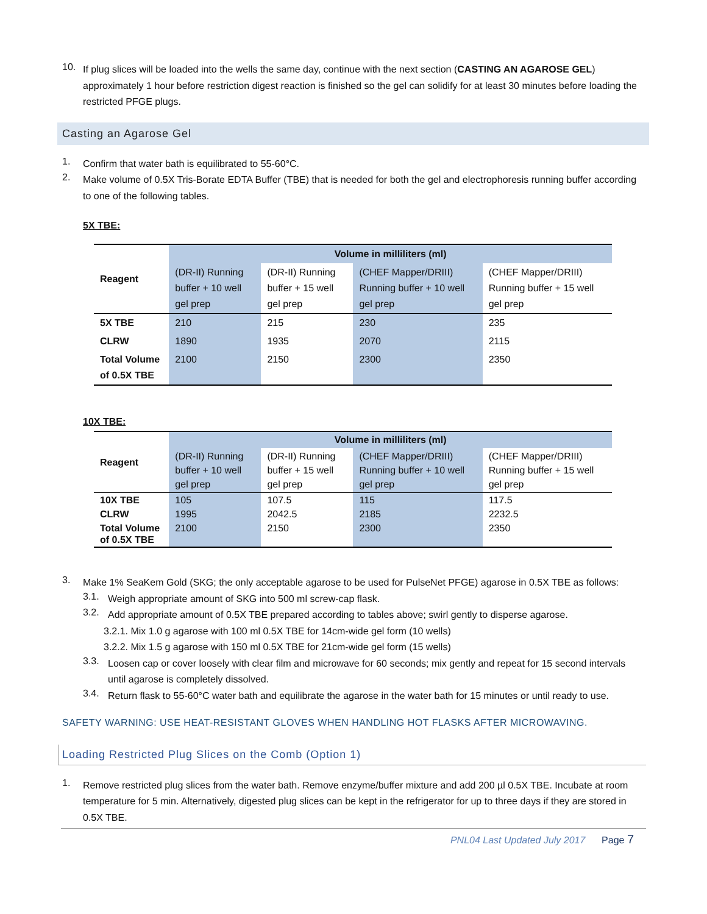10.
If plug slices will be loaded into the wells the same day, continue with the next section (CASTING AN AGAROSE GEL) approximately 1 hour before restriction digest reaction is finished so the gel can solidify for at least 30 minutes before loading the restricted PFGE plugs.
Casting an Agarose Gel
1.
Confirm that water bath is equilibrated to 55-60°C.
2.
Make volume of 0.5X Tris-Borate EDTA Buffer (TBE) that is needed for both the gel and electrophoresis running buffer according to one of the following tables.
5X TBE:
| Reagent | Volume in milliliters (ml) | | | |
| --- | --- | --- | --- | --- |
| | (DR-II) Running buffer + 10 well gel prep | (DR-II) Running buffer + 15 well gel prep | (CHEF Mapper/DRIII) Running buffer + 10 well gel prep | (CHEF Mapper/DRIII) Running buffer + 15 well gel prep |
| 5X TBE | 210 | 215 | 230 | 235 |
| CLRW | 1890 | 1935 | 2070 | 2115 |
| Total Volume of 0.5X TBE | 2100 | 2150 | 2300 | 2350 |
10X TBE:
| Reagent | Volume in milliliters (ml) | | | |
| --- | --- | --- | --- | --- |
| | (DR-II) Running buffer + 10 well gel prep | (DR-II) Running buffer + 15 well gel prep | (CHEF Mapper/DRIII) Running buffer + 10 well gel prep | (CHEF Mapper/DRIII) Running buffer + 15 well gel prep |
| 10X TBE | 105 | 107.5 | 115 | 117.5 |
| CLRW | 1995 | 2042.5 | 2185 | 2232.5 |
| Total Volume of 0.5X TBE | 2100 | 2150 | 2300 | 2350 |
3.
Make 1% SeaKem Gold (SKG; the only acceptable agarose to be used for PulseNet PFGE) agarose in 0.5X TBE as follows:
3.1.
Weigh appropriate amount of SKG into 500 ml screw-cap flask.
3.2.
Add appropriate amount of 0.5X TBE prepared according to tables above; swirl gently to disperse agarose.
3.2.1. Mix 1.0 g agarose with 100 ml 0.5X TBE for 14cm-wide gel form (10 wells)
3.2.2. Mix 1.5 g agarose with 150 ml 0.5X TBE for 21cm-wide gel form (15 wells)
3.3.
Loosen cap or cover loosely with clear film and microwave for 60 seconds; mix gently and repeat for 15 second intervals until agarose is completely dissolved.
3.4.
Return flask to 55-60°C water bath and equilibrate the agarose in the water bath for 15 minutes or until ready to use.
SAFETY WARNING: USE HEAT-RESISTANT GLOVES WHEN HANDLING HOT FLASKS AFTER MICROWAVING.
Loading Restricted Plug Slices on the Comb (Option 1)
1.
Remove restricted plug slices from the water bath. Remove enzyme/buffer mixture and add 200 µl 0.5X TBE. Incubate at room temperature for 5 min. Alternatively, digested plug slices can be kept in the refrigerator for up to three days if they are stored in 0.5X TBE.
PNL04 Last Updated July 2017 Page 7